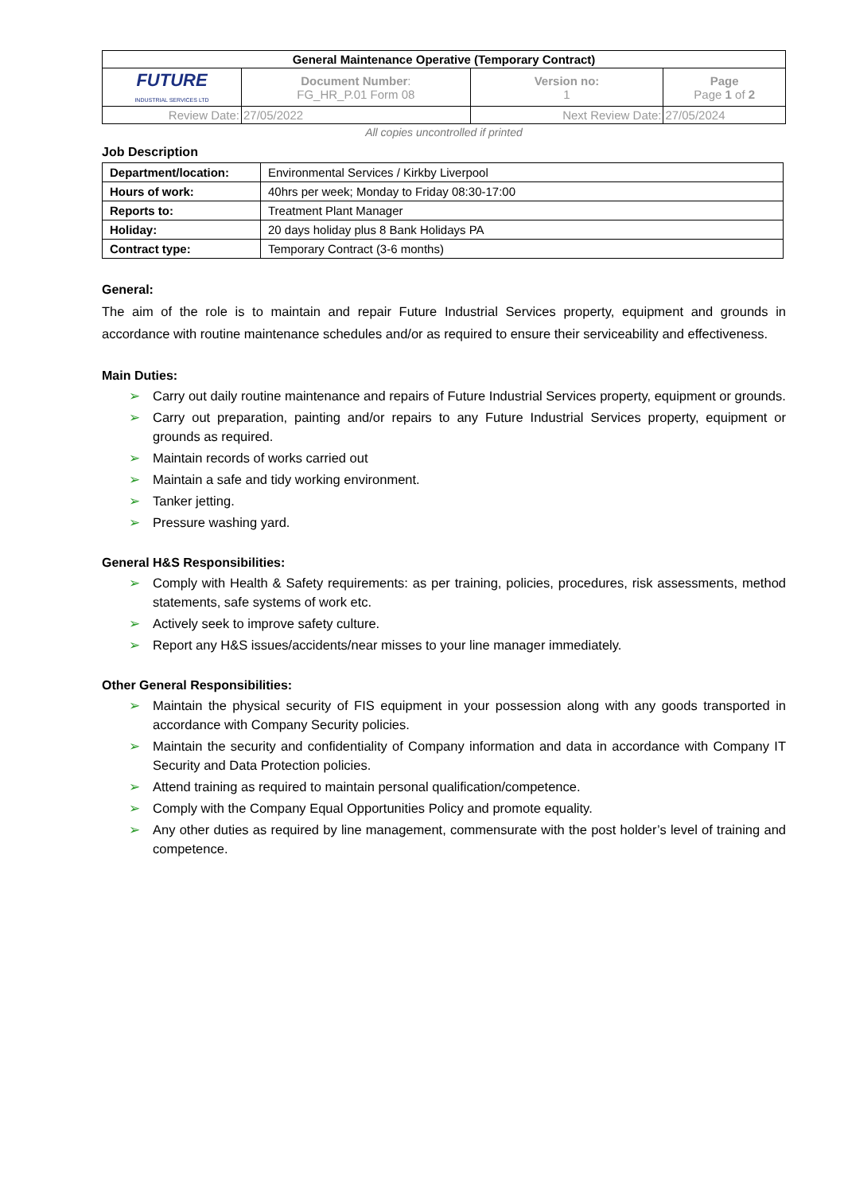| General Maintenance Operative (Temporary Contract) | | | |
| FUTURE INDUSTRIAL SERVICES LTD | Document Number : FG_HR_P.01 Form 08 | Version no: 1 | Page Page 1 of 2 |
| Review Date: | 27/05/2022 | Next Review Date: | 27/05/2024 |
All copies uncontrolled if printed
Job Description
| Department/location: | Environmental Services / Kirkby Liverpool |
| Hours of work: | 40hrs per week; Monday to Friday 08:30-17:00 |
| Reports to: | Treatment Plant Manager |
| Holiday: | 20 days holiday plus 8 Bank Holidays PA |
| Contract type: | Temporary Contract (3-6 months) |
General:
The aim of the role is to maintain and repair Future Industrial Services property, equipment and grounds in accordance with routine maintenance schedules and/or as required to ensure their serviceability and effectiveness.
Main Duties:
➢ Carry out daily routine maintenance and repairs of Future Industrial Services property, equipment or grounds.
➢ Carry out preparation, painting and/or repairs to any Future Industrial Services property, equipment or grounds as required.
➢ Maintain records of works carried out
➢ Maintain a safe and tidy working environment.
➢ Tanker jetting.
➢ Pressure washing yard.
General H&S Responsibilities:
➢ Comply with Health & Safety requirements: as per training, policies, procedures, risk assessments, method statements, safe systems of work etc.
➢ Actively seek to improve safety culture.
➢ Report any H&S issues/accidents/near misses to your line manager immediately.
Other General Responsibilities:
➢ Maintain the physical security of FIS equipment in your possession along with any goods transported in accordance with Company Security policies.
➢ Maintain the security and confidentiality of Company information and data in accordance with Company IT Security and Data Protection policies.
➢ Attend training as required to maintain personal qualification/competence.
➢ Comply with the Company Equal Opportunities Policy and promote equality.
➢ Any other duties as required by line management, commensurate with the post holder’s level of training and competence.